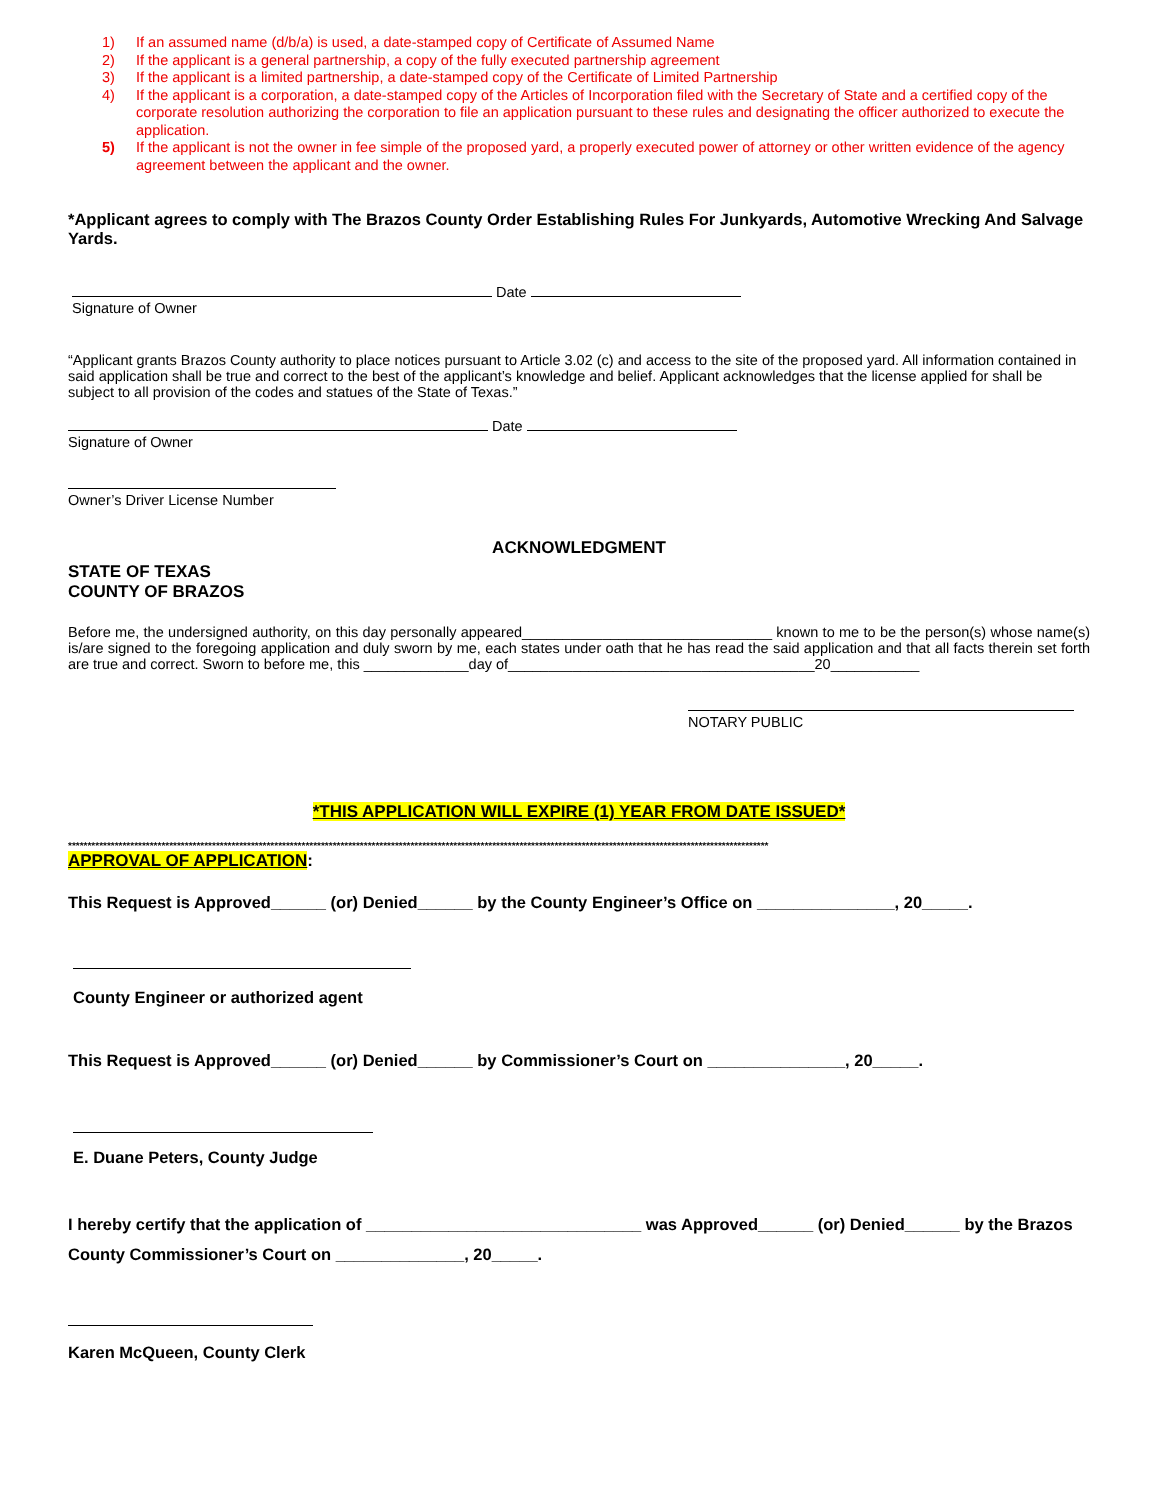1) If an assumed name (d/b/a) is used, a date-stamped copy of Certificate of Assumed Name
2) If the applicant is a general partnership, a copy of the fully executed partnership agreement
3) If the applicant is a limited partnership, a date-stamped copy of the Certificate of Limited Partnership
4) If the applicant is a corporation, a date-stamped copy of the Articles of Incorporation filed with the Secretary of State and a certified copy of the corporate resolution authorizing the corporation to file an application pursuant to these rules and designating the officer authorized to execute the application.
5) If the applicant is not the owner in fee simple of the proposed yard, a properly executed power of attorney or other written evidence of the agency agreement between the applicant and the owner.
*Applicant agrees to comply with The Brazos County Order Establishing Rules For Junkyards, Automotive Wrecking And Salvage Yards.
Date
Signature of Owner
“Applicant grants Brazos County authority to place notices pursuant to Article 3.02 (c) and access to the site of the proposed yard. All information contained in said application shall be true and correct to the best of the applicant’s knowledge and belief. Applicant acknowledges that the license applied for shall be subject to all provision of the codes and statues of the State of Texas.”
Date
Signature of Owner
Owner’s Driver License Number
ACKNOWLEDGMENT
STATE OF TEXAS
COUNTY OF BRAZOS
Before me, the undersigned authority, on this day personally appeared_______________________________ known to me to be the person(s) whose name(s) is/are signed to the foregoing application and duly sworn by me, each states under oath that he has read the said application and that all facts therein set forth are true and correct. Sworn to before me, this _____________day of______________________________________20___________
NOTARY PUBLIC
*THIS APPLICATION WILL EXPIRE (1) YEAR FROM DATE ISSUED*
************************************************************************************************************************************************************************************
APPROVAL OF APPLICATION:
This Request is Approved______ (or) Denied______ by the County Engineer’s Office on _______________, 20_____.
County Engineer or authorized agent
This Request is Approved______ (or) Denied______ by Commissioner’s Court on _______________, 20_____.
E. Duane Peters, County Judge
I hereby certify that the application of ______________________________ was Approved______ (or) Denied______ by the Brazos County Commissioner’s Court on ______________, 20_____.
Karen McQueen, County Clerk